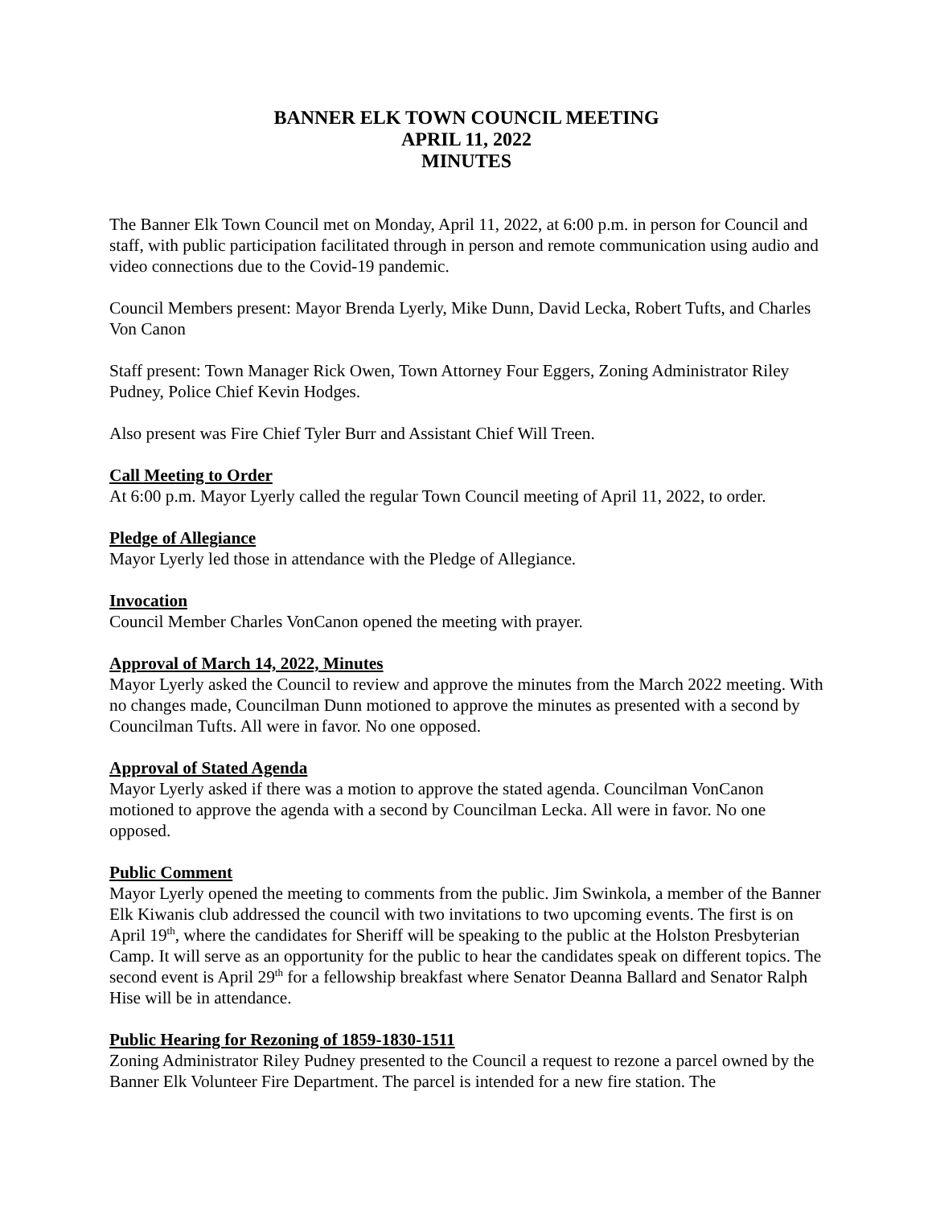BANNER ELK TOWN COUNCIL MEETING
APRIL 11, 2022
MINUTES
The Banner Elk Town Council met on Monday, April 11, 2022, at 6:00 p.m. in person for Council and staff, with public participation facilitated through in person and remote communication using audio and video connections due to the Covid-19 pandemic.
Council Members present: Mayor Brenda Lyerly, Mike Dunn, David Lecka, Robert Tufts, and Charles Von Canon
Staff present: Town Manager Rick Owen, Town Attorney Four Eggers, Zoning Administrator Riley Pudney, Police Chief Kevin Hodges.
Also present was Fire Chief Tyler Burr and Assistant Chief Will Treen.
Call Meeting to Order
At 6:00 p.m. Mayor Lyerly called the regular Town Council meeting of April 11, 2022, to order.
Pledge of Allegiance
Mayor Lyerly led those in attendance with the Pledge of Allegiance.
Invocation
Council Member Charles VonCanon opened the meeting with prayer.
Approval of March 14, 2022, Minutes
Mayor Lyerly asked the Council to review and approve the minutes from the March 2022 meeting. With no changes made, Councilman Dunn motioned to approve the minutes as presented with a second by Councilman Tufts. All were in favor. No one opposed.
Approval of Stated Agenda
Mayor Lyerly asked if there was a motion to approve the stated agenda. Councilman VonCanon motioned to approve the agenda with a second by Councilman Lecka. All were in favor. No one opposed.
Public Comment
Mayor Lyerly opened the meeting to comments from the public. Jim Swinkola, a member of the Banner Elk Kiwanis club addressed the council with two invitations to two upcoming events. The first is on April 19<sup>th</sup>, where the candidates for Sheriff will be speaking to the public at the Holston Presbyterian Camp. It will serve as an opportunity for the public to hear the candidates speak on different topics. The second event is April 29<sup>th</sup> for a fellowship breakfast where Senator Deanna Ballard and Senator Ralph Hise will be in attendance.
Public Hearing for Rezoning of 1859-1830-1511
Zoning Administrator Riley Pudney presented to the Council a request to rezone a parcel owned by the Banner Elk Volunteer Fire Department. The parcel is intended for a new fire station. The